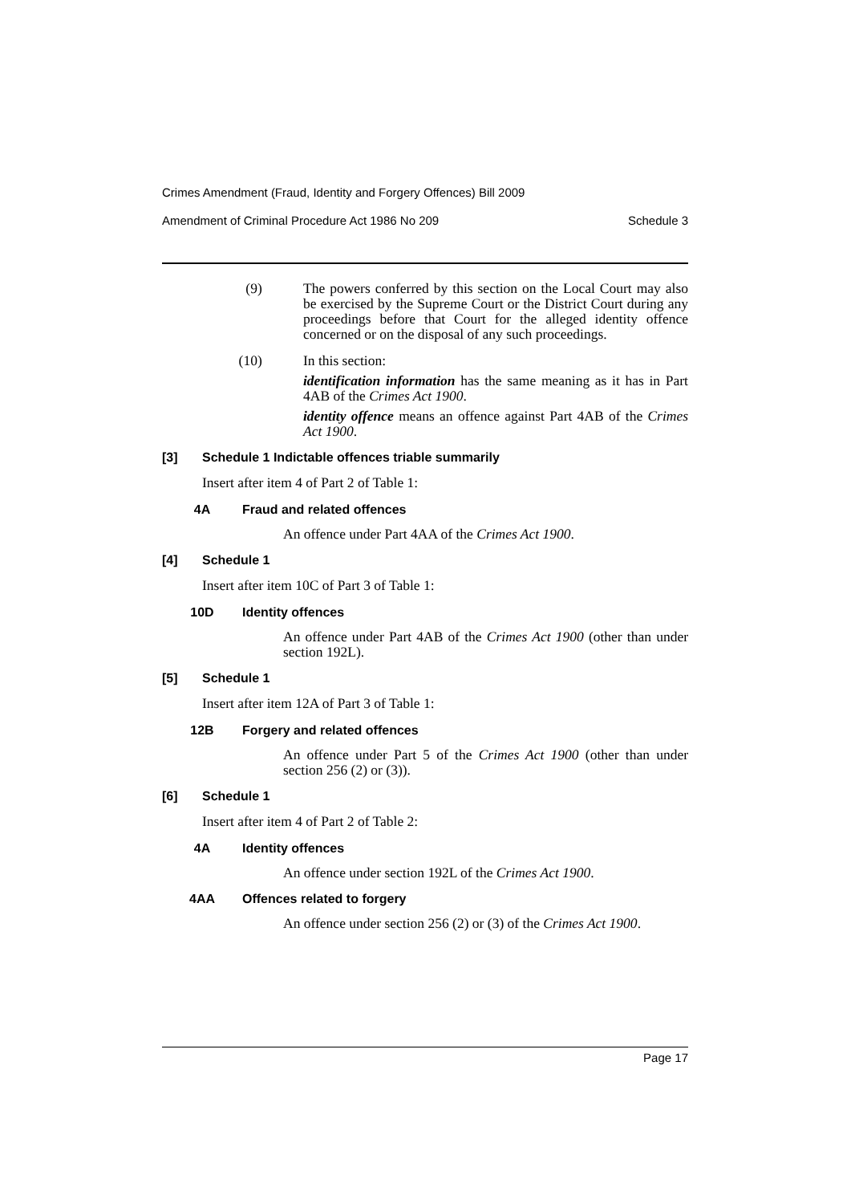Crimes Amendment (Fraud, Identity and Forgery Offences) Bill 2009
Amendment of Criminal Procedure Act 1986 No 209 Schedule 3
(9) The powers conferred by this section on the Local Court may also be exercised by the Supreme Court or the District Court during any proceedings before that Court for the alleged identity offence concerned or on the disposal of any such proceedings.
(10) In this section:
identification information has the same meaning as it has in Part 4AB of the Crimes Act 1900.
identity offence means an offence against Part 4AB of the Crimes Act 1900.
[3] Schedule 1 Indictable offences triable summarily
Insert after item 4 of Part 2 of Table 1:
4A Fraud and related offences
An offence under Part 4AA of the Crimes Act 1900.
[4] Schedule 1
Insert after item 10C of Part 3 of Table 1:
10D Identity offences
An offence under Part 4AB of the Crimes Act 1900 (other than under section 192L).
[5] Schedule 1
Insert after item 12A of Part 3 of Table 1:
12B Forgery and related offences
An offence under Part 5 of the Crimes Act 1900 (other than under section 256 (2) or (3)).
[6] Schedule 1
Insert after item 4 of Part 2 of Table 2:
4A Identity offences
An offence under section 192L of the Crimes Act 1900.
4AA Offences related to forgery
An offence under section 256 (2) or (3) of the Crimes Act 1900.
Page 17